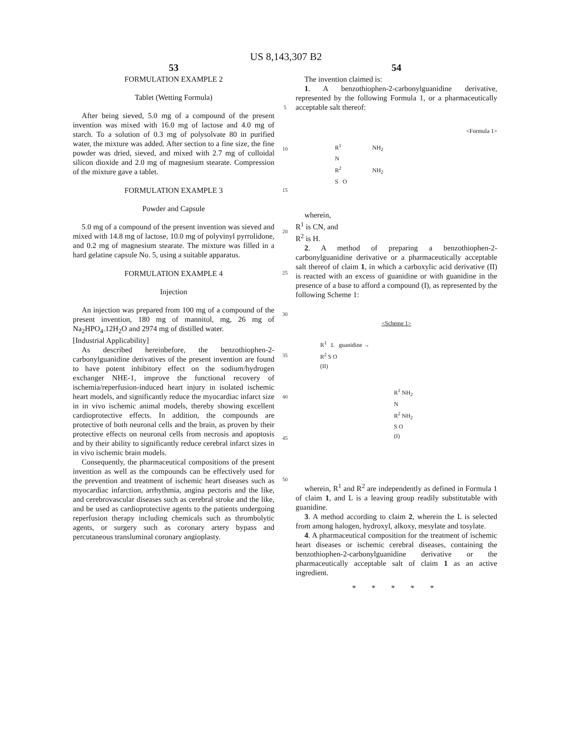US 8,143,307 B2
53
FORMULATION EXAMPLE 2
Tablet (Wetting Formula)
After being sieved, 5.0 mg of a compound of the present invention was mixed with 16.0 mg of lactose and 4.0 mg of starch. To a solution of 0.3 mg of polysolvate 80 in purified water, the mixture was added. After section to a fine size, the fine powder was dried, sieved, and mixed with 2.7 mg of colloidal silicon dioxide and 2.0 mg of magnesium stearate. Compression of the mixture gave a tablet.
FORMULATION EXAMPLE 3
Powder and Capsule
5.0 mg of a compound of the present invention was sieved and mixed with 14.8 mg of lactose, 10.0 mg of polyvinyl pyrrolidone, and 0.2 mg of magnesium stearate. The mixture was filled in a hard gelatine capsule No. 5, using a suitable apparatus.
FORMULATION EXAMPLE 4
Injection
An injection was prepared from 100 mg of a compound of the present invention, 180 mg of mannitol, mg, 26 mg of Na<sub>2</sub>HPO<sub>4</sub>.12H<sub>2</sub>O and 2974 mg of distilled water.
[Industrial Applicability]
As described hereinbefore, the benzothiophen-2-carbonylguanidine derivatives of the present invention are found to have potent inhibitory effect on the sodium/hydrogen exchanger NHE-1, improve the functional recovery of ischemia/reperfusion-induced heart injury in isolated ischemic heart models, and significantly reduce the myocardiac infarct size in in vivo ischemic animal models, thereby showing excellent cardioprotective effects. In addition, the compounds are protective of both neuronal cells and the brain, as proven by their protective effects on neuronal cells from necrosis and apoptosis and by their ability to significantly reduce cerebral infarct sizes in in vivo ischemic brain models.
Consequently, the pharmaceutical compositions of the present invention as well as the compounds can be effectively used for the prevention and treatment of ischemic heart diseases such as myocardiac infarction, arrhythmia, angina pectoris and the like, and cerebrovascular diseases such as cerebral stroke and the like, and be used as cardioprotective agents to the patients undergoing reperfusion therapy including chemicals such as thrombolytic agents, or surgery such as coronary artery bypass and percutaneous transluminal coronary angioplasty.
5
10
15
20
25
30
35
40
45
50
54
The invention claimed is:
1. A benzothiophen-2-carbonylguanidine derivative, represented by the following Formula 1, or a pharmaceutically acceptable salt thereof:
<Formula 1>
R<sup>1</sup> NH<sub>2</sub>
N
R<sup>2</sup> NH<sub>2</sub>
S O
wherein,
R<sup>1</sup> is CN, and
R<sup>2</sup> is H.
2. A method of preparing a benzothiophen-2-carbonylguanidine derivative or a pharmaceutically acceptable salt thereof of claim 1, in which a carboxylic acid derivative (II) is reacted with an excess of guanidine or with guanidine in the presence of a base to afford a compound (I), as represented by the following Scheme 1:
<Scheme 1>
R<sup>1</sup> L guanidine →
R<sup>2</sup> S O
(II)
R<sup>1</sup> NH<sub>2</sub>
N
R<sup>2</sup> NH<sub>2</sub>
S O
(I)
wherein, R<sup>1</sup> and R<sup>2</sup> are independently as defined in Formula 1 of claim 1, and L is a leaving group readily substitutable with guanidine.
3. A method according to claim 2, wherein the L is selected from among halogen, hydroxyl, alkoxy, mesylate and tosylate.
4. A pharmaceutical composition for the treatment of ischemic heart diseases or ischemic cerebral diseases, containing the benzothiophen-2-carbonylguanidine derivative or the pharmaceutically acceptable salt of claim 1 as an active ingredient.
* * * * *